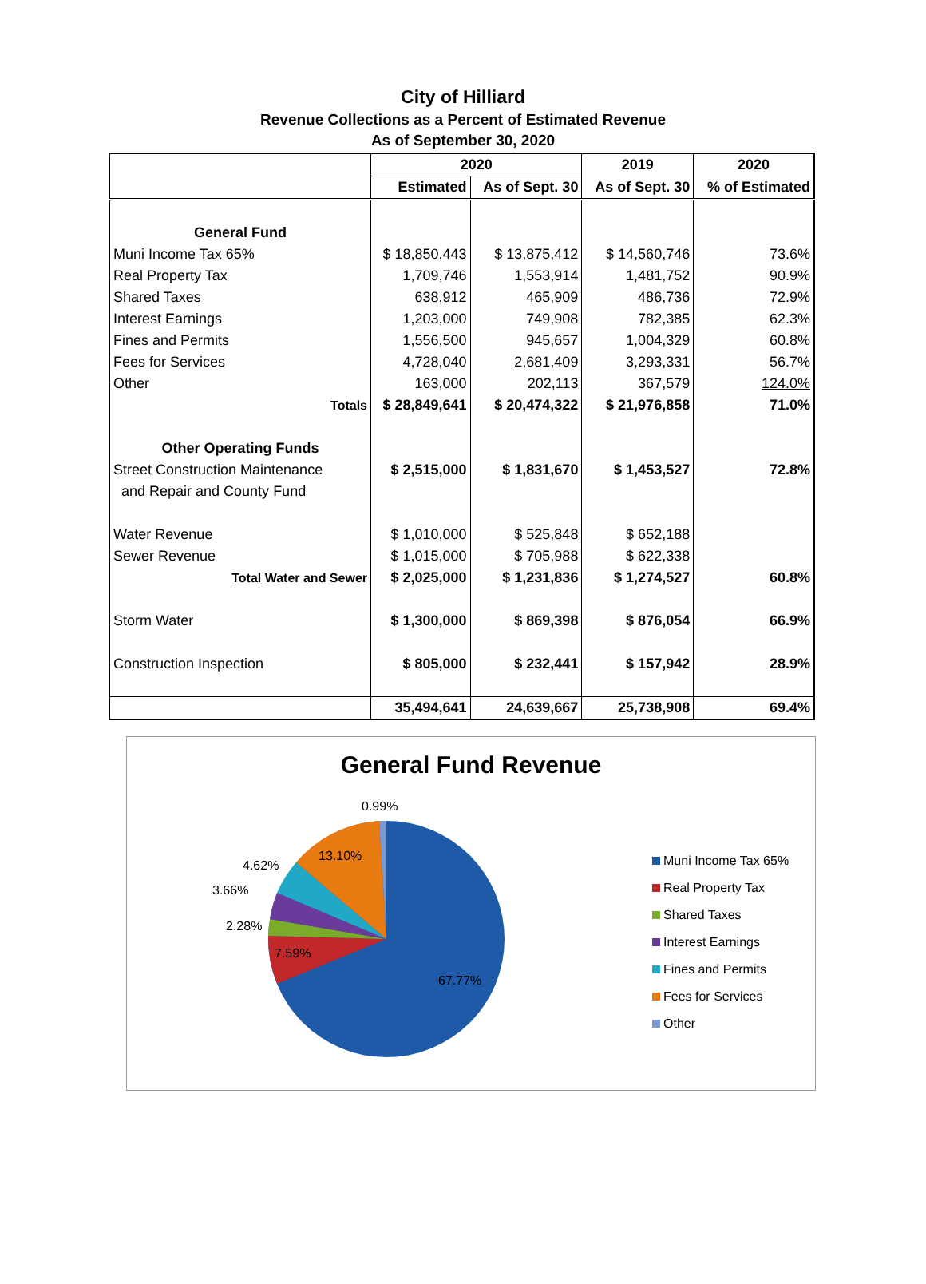City of Hilliard
Revenue Collections as a Percent of Estimated Revenue
As of September 30, 2020
| | 2020 | | 2019 | 2020 |
| --- | --- | --- | --- | --- |
| | Estimated | As of Sept. 30 | As of Sept. 30 | % of Estimated |
| General Fund | | | | |
| Muni Income Tax 65% | $ 18,850,443 | $ 13,875,412 | $ 14,560,746 | 73.6% |
| Real Property Tax | 1,709,746 | 1,553,914 | 1,481,752 | 90.9% |
| Shared Taxes | 638,912 | 465,909 | 486,736 | 72.9% |
| Interest Earnings | 1,203,000 | 749,908 | 782,385 | 62.3% |
| Fines and Permits | 1,556,500 | 945,657 | 1,004,329 | 60.8% |
| Fees for Services | 4,728,040 | 2,681,409 | 3,293,331 | 56.7% |
| Other | 163,000 | 202,113 | 367,579 | 124.0% |
| Totals | $ 28,849,641 | $ 20,474,322 | $ 21,976,858 | 71.0% |
| Other Operating Funds | | | | |
| Street Construction Maintenance | $ 2,515,000 | $ 1,831,670 | $ 1,453,527 | 72.8% |
| and Repair and County Fund | | | | |
| Water Revenue | $ 1,010,000 | $ 525,848 | $ 652,188 | |
| Sewer Revenue | $ 1,015,000 | $ 705,988 | $ 622,338 | |
| Total Water and Sewer | $ 2,025,000 | $ 1,231,836 | $ 1,274,527 | 60.8% |
| Storm Water | $ 1,300,000 | $ 869,398 | $ 876,054 | 66.9% |
| Construction Inspection | $ 805,000 | $ 232,441 | $ 157,942 | 28.9% |
| | 35,494,641 | 24,639,667 | 25,738,908 | 69.4% |
General Fund Revenue
0.99%
13.10%
4.62%
3.66%
2.28%
7.59%
67.77%
Muni Income Tax 65%
Real Property Tax
Shared Taxes
Interest Earnings
Fines and Permits
Fees for Services
Other